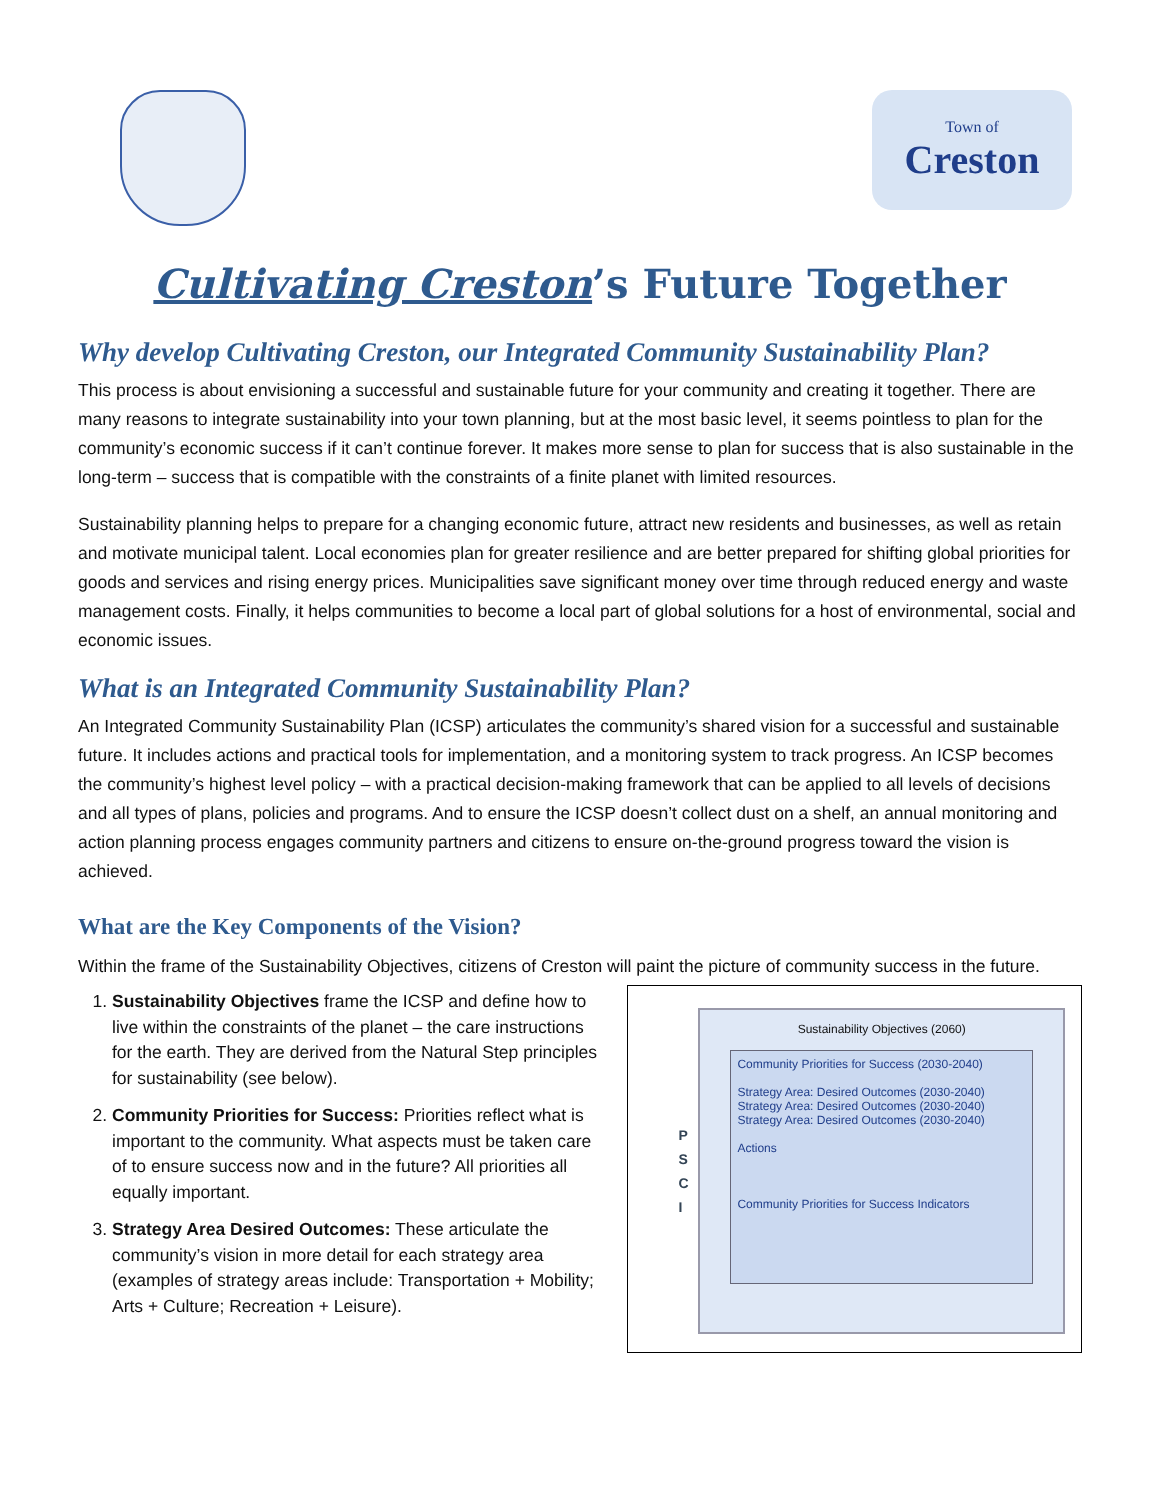Town of
Creston
Cultivating Creston’s Future Together
Why develop Cultivating Creston, our Integrated Community Sustainability Plan?
This process is about envisioning a successful and sustainable future for your community and creating it together. There are many reasons to integrate sustainability into your town planning, but at the most basic level, it seems pointless to plan for the community’s economic success if it can’t continue forever. It makes more sense to plan for success that is also sustainable in the long-term – success that is compatible with the constraints of a finite planet with limited resources.
Sustainability planning helps to prepare for a changing economic future, attract new residents and businesses, as well as retain and motivate municipal talent. Local economies plan for greater resilience and are better prepared for shifting global priorities for goods and services and rising energy prices. Municipalities save significant money over time through reduced energy and waste management costs. Finally, it helps communities to become a local part of global solutions for a host of environmental, social and economic issues.
What is an Integrated Community Sustainability Plan?
An Integrated Community Sustainability Plan (ICSP) articulates the community’s shared vision for a successful and sustainable future. It includes actions and practical tools for implementation, and a monitoring system to track progress. An ICSP becomes the community’s highest level policy – with a practical decision-making framework that can be applied to all levels of decisions and all types of plans, policies and programs. And to ensure the ICSP doesn’t collect dust on a shelf, an annual monitoring and action planning process engages community partners and citizens to ensure on-the-ground progress toward the vision is achieved.
What are the Key Components of the Vision?
Within the frame of the Sustainability Objectives, citizens of Creston will paint the picture of community success in the future.
1. Sustainability Objectives frame the ICSP and define how to live within the constraints of the planet – the care instructions for the earth. They are derived from the Natural Step principles for sustainability (see below).
2. Community Priorities for Success: Priorities reflect what is important to the community. What aspects must be taken care of to ensure success now and in the future? All priorities all equally important.
3. Strategy Area Desired Outcomes: These articulate the community’s vision in more detail for each strategy area (examples of strategy areas include: Transportation + Mobility; Arts + Culture; Recreation + Leisure).
PSCI
Sustainability Objectives (2060)
Community Priorities for Success (2030-2040)
Strategy Area: Desired Outcomes (2030-2040) Strategy Area: Desired Outcomes (2030-2040) Strategy Area: Desired Outcomes (2030-2040)
Actions
Community Priorities for Success Indicators